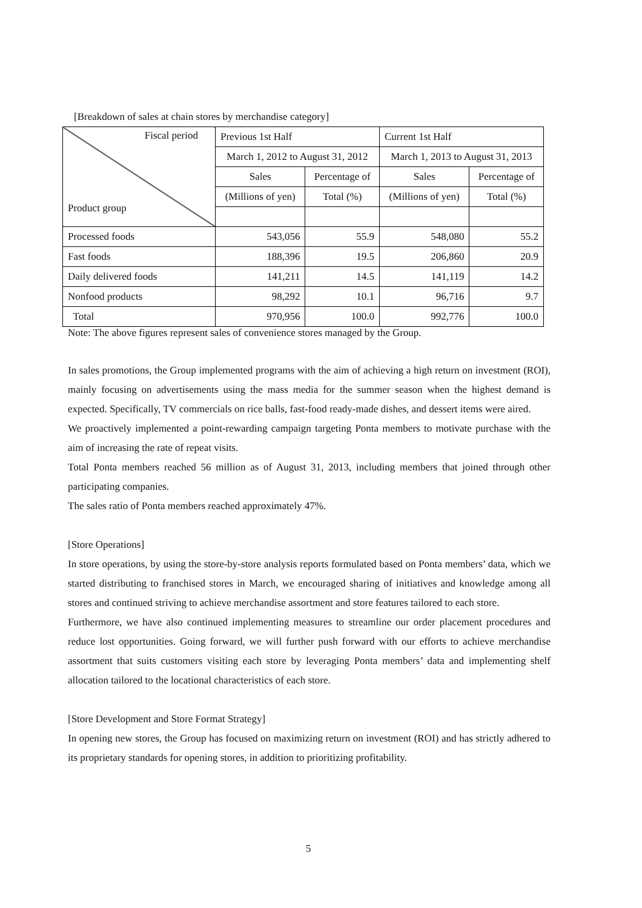[Breakdown of sales at chain stores by merchandise category]
| Fiscal period Product group | Previous 1st Half | | Current 1st Half | |
| --- | --- | --- | --- | --- |
| | March 1, 2012 to August 31, 2012 | | March 1, 2013 to August 31, 2013 | |
| | Sales | Percentage of | Sales | Percentage of |
| | (Millions of yen) | Total (%) | (Millions of yen) | Total (%) |
| Processed foods | 543,056 | 55.9 | 548,080 | 55.2 |
| Fast foods | 188,396 | 19.5 | 206,860 | 20.9 |
| Daily delivered foods | 141,211 | 14.5 | 141,119 | 14.2 |
| Nonfood products | 98,292 | 10.1 | 96,716 | 9.7 |
| Total | 970,956 | 100.0 | 992,776 | 100.0 |
Note: The above figures represent sales of convenience stores managed by the Group.
In sales promotions, the Group implemented programs with the aim of achieving a high return on investment (ROI), mainly focusing on advertisements using the mass media for the summer season when the highest demand is expected. Specifically, TV commercials on rice balls, fast-food ready-made dishes, and dessert items were aired.
We proactively implemented a point-rewarding campaign targeting Ponta members to motivate purchase with the aim of increasing the rate of repeat visits.
Total Ponta members reached 56 million as of August 31, 2013, including members that joined through other participating companies.
The sales ratio of Ponta members reached approximately 47%.
[Store Operations]
In store operations, by using the store-by-store analysis reports formulated based on Ponta members’ data, which we started distributing to franchised stores in March, we encouraged sharing of initiatives and knowledge among all stores and continued striving to achieve merchandise assortment and store features tailored to each store.
Furthermore, we have also continued implementing measures to streamline our order placement procedures and reduce lost opportunities. Going forward, we will further push forward with our efforts to achieve merchandise assortment that suits customers visiting each store by leveraging Ponta members’ data and implementing shelf allocation tailored to the locational characteristics of each store.
[Store Development and Store Format Strategy]
In opening new stores, the Group has focused on maximizing return on investment (ROI) and has strictly adhered to its proprietary standards for opening stores, in addition to prioritizing profitability.
5